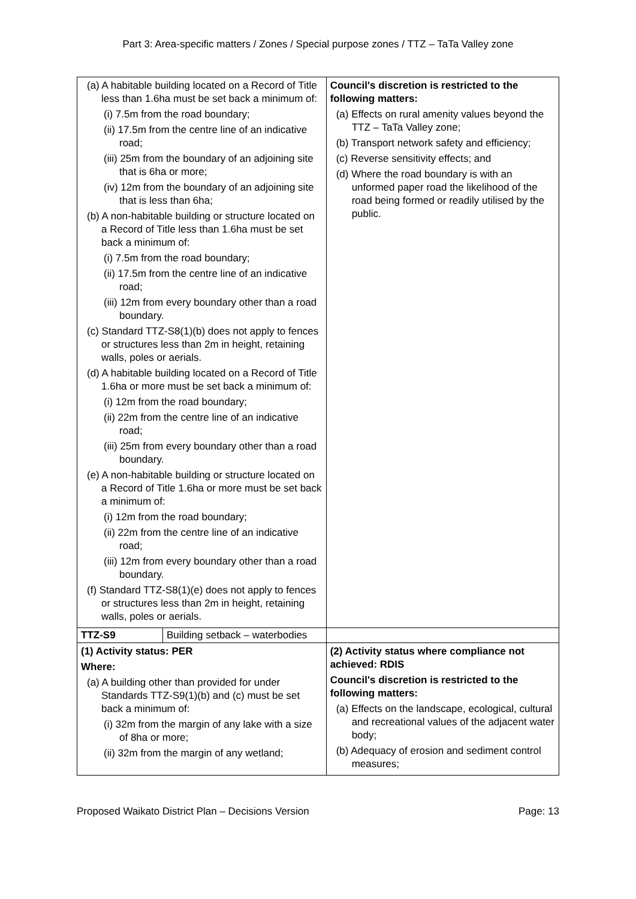Part 3: Area-specific matters / Zones / Special purpose zones / TTZ – TaTa Valley zone
| (a) A habitable building located on a Record of Title less than 1.6ha must be set back a minimum of: (i) 7.5m from the road boundary; (ii) 17.5m from the centre line of an indicative road; (iii) 25m from the boundary of an adjoining site that is 6ha or more; (iv) 12m from the boundary of an adjoining site that is less than 6ha; (b) A non-habitable building or structure located on a Record of Title less than 1.6ha must be set back a minimum of: (i) 7.5m from the road boundary; (ii) 17.5m from the centre line of an indicative road; (iii) 12m from every boundary other than a road boundary. (c) Standard TTZ-S8(1)(b) does not apply to fences or structures less than 2m in height, retaining walls, poles or aerials. (d) A habitable building located on a Record of Title 1.6ha or more must be set back a minimum of: (i) 12m from the road boundary; (ii) 22m from the centre line of an indicative road; (iii) 25m from every boundary other than a road boundary. (e) A non-habitable building or structure located on a Record of Title 1.6ha or more must be set back a minimum of: (i) 12m from the road boundary; (ii) 22m from the centre line of an indicative road; (iii) 12m from every boundary other than a road boundary. (f) Standard TTZ-S8(1)(e) does not apply to fences or structures less than 2m in height, retaining walls, poles or aerials. | | Council's discretion is restricted to the following matters: (a) Effects on rural amenity values beyond the TTZ – TaTa Valley zone; (b) Transport network safety and efficiency; (c) Reverse sensitivity effects; and (d) Where the road boundary is with an unformed paper road the likelihood of the road being formed or readily utilised by the public. |
| TTZ-S9 | Building setback – waterbodies | |
| (1) Activity status: PER Where: (a) A building other than provided for under Standards TTZ-S9(1)(b) and (c) must be set back a minimum of: (i) 32m from the margin of any lake with a size of 8ha or more; (ii) 32m from the margin of any wetland; | | (2) Activity status where compliance not achieved: RDIS Council's discretion is restricted to the following matters: (a) Effects on the landscape, ecological, cultural and recreational values of the adjacent water body; (b) Adequacy of erosion and sediment control measures; |
Proposed Waikato District Plan – Decisions Version Page: 13